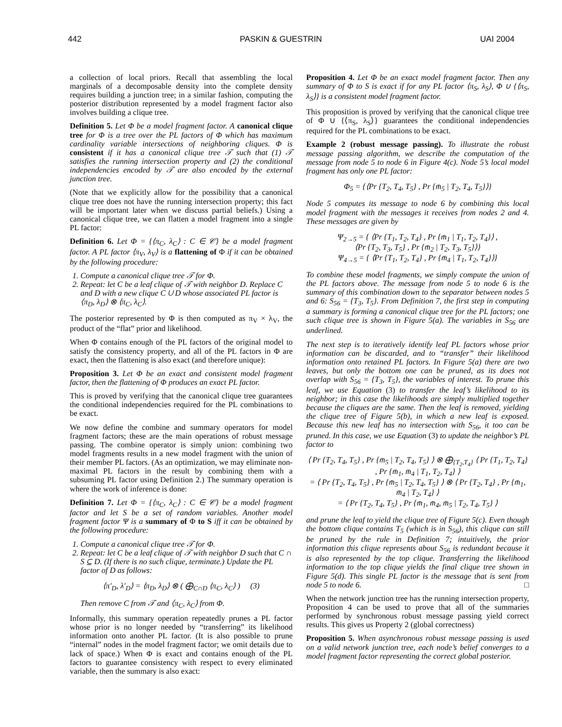442 PASKIN & GUESTRIN UAI 2004
a collection of local priors. Recall that assembling the local marginals of a decomposable density into the complete density requires building a junction tree; in a similar fashion, computing the posterior distribution represented by a model fragment factor also involves building a clique tree.
Definition 5. Let Φ be a model fragment factor. A canonical clique tree for Φ is a tree over the PL factors of Φ which has maximum cardinality variable intersections of neighboring cliques. Φ is consistent if it has a canonical clique tree 𝒯 such that (1) 𝒯 satisfies the running intersection property and (2) the conditional independencies encoded by 𝒯 are also encoded by the external junction tree.
(Note that we explicitly allow for the possibility that a canonical clique tree does not have the running intersection property; this fact will be important later when we discuss partial beliefs.) Using a canonical clique tree, we can flatten a model fragment into a single PL factor:
Definition 6. Let Φ = {⟨π<sub>C</sub>, λ<sub>C</sub>⟩ : C ∈ 𝒞} be a model fragment factor. A PL factor ⟨π<sub>V</sub>, λ<sub>V</sub>⟩ is a flattening of Φ if it can be obtained by the following procedure:
1. Compute a canonical clique tree 𝒯 for Φ.
2. Repeat: let C be a leaf clique of 𝒯 with neighbor D. Replace C and D with a new clique C ∪ D whose associated PL factor is ⟨π<sub>D</sub>, λ<sub>D</sub>⟩ ⊗ ⟨π<sub>C</sub>, λ<sub>C</sub>⟩.
The posterior represented by Φ is then computed as π<sub>V</sub> × λ<sub>V</sub>, the product of the “flat” prior and likelihood.
When Φ contains enough of the PL factors of the original model to satisfy the consistency property, and all of the PL factors in Φ are exact, then the flattening is also exact (and therefore unique):
Proposition 3. Let Φ be an exact and consistent model fragment factor, then the flattening of Φ produces an exact PL factor.
This is proved by verifying that the canonical clique tree guarantees the conditional independencies required for the PL combinations to be exact.
We now define the combine and summary operators for model fragment factors; these are the main operations of robust message passing. The combine operator is simply union: combining two model fragments results in a new model fragment with the union of their member PL factors. (As an optimization, we may eliminate non-maximal PL factors in the result by combining them with a subsuming PL factor using Definition 2.) The summary operation is where the work of inference is done:
Definition 7. Let Φ = {⟨π<sub>C</sub>, λ<sub>C</sub>⟩ : C ∈ 𝒞} be a model fragment factor and let S be a set of random variables. Another model fragment factor Ψ is a summary of Φ to S iff it can be obtained by the following procedure:
1. Compute a canonical clique tree 𝒯 for Φ.
2. Repeat: let C be a leaf clique of 𝒯 with neighbor D such that C ∩ S ⊆ D. (If there is no such clique, terminate.) Update the PL factor of D as follows:
⟨π′<sub>D</sub>, λ′<sub>D</sub>⟩ = ⟨π<sub>D</sub>, λ<sub>D</sub>⟩ ⊗ ( ⨁<sub>C∩D</sub> ⟨π<sub>C</sub>, λ<sub>C</sub>⟩ ) (3)
Then remove C from 𝒯 and ⟨π<sub>C</sub>, λ<sub>C</sub>⟩ from Φ.
Informally, this summary operation repeatedly prunes a PL factor whose prior is no longer needed by “transferring” its likelihood information onto another PL factor. (It is also possible to prune “internal” nodes in the model fragment factor; we omit details due to lack of space.) When Φ is exact and contains enough of the PL factors to guarantee consistency with respect to every eliminated variable, then the summary is also exact:
Proposition 4. Let Φ be an exact model fragment factor. Then any summary of Φ to S is exact if for any PL factor ⟨π<sub>S</sub>, λ<sub>S</sub>⟩, Φ ∪ {⟨π<sub>S</sub>, λ<sub>S</sub>⟩} is a consistent model fragment factor.
This proposition is proved by verifying that the canonical clique tree of Φ ∪ {⟨π<sub>S</sub>, λ<sub>S</sub>⟩} guarantees the conditional independencies required for the PL combinations to be exact.
Example 2 (robust message passing). To illustrate the robust message passing algorithm, we describe the computation of the message from node 5 to node 6 in Figure 4(c). Node 5’s local model fragment has only one PL factor:
Φ<sub>5</sub> = {⟨Pr {T<sub>2</sub>, T<sub>4</sub>, T<sub>5</sub>} , Pr {m̄<sub>5</sub> | T<sub>2</sub>, T<sub>4</sub>, T<sub>5</sub>}⟩}
Node 5 computes its message to node 6 by combining this local model fragment with the messages it receives from nodes 2 and 4. These messages are given by
Ψ<sub>2→5</sub> = { ⟨Pr {T<sub>1</sub>, T<sub>2</sub>, T<sub>4</sub>} , Pr {m̄<sub>1</sub> | T<sub>1</sub>, T<sub>2</sub>, T<sub>4</sub>}⟩ ,
⟨Pr {T<sub>2</sub>, T<sub>3</sub>, T<sub>5</sub>} , Pr {m̄<sub>2</sub> | T<sub>2</sub>, T<sub>3</sub>, T<sub>5</sub>}⟩}
Ψ<sub>4→5</sub> = { ⟨Pr {T<sub>1</sub>, T<sub>2</sub>, T<sub>4</sub>} , Pr {m̄<sub>4</sub> | T<sub>1</sub>, T<sub>2</sub>, T<sub>4</sub>}⟩}
To combine these model fragments, we simply compute the union of the PL factors above. The message from node 5 to node 6 is the summary of this combination down to the separator between nodes 5 and 6: S<sub>56</sub> = {T<sub>3</sub>, T<sub>5</sub>}. From Definition 7, the first step in computing a summary is forming a canonical clique tree for the PL factors; one such clique tree is shown in Figure 5(a). The variables in S<sub>56</sub> are underlined.
The next step is to iteratively identify leaf PL factors whose prior information can be discarded, and to “transfer” their likelihood information onto retained PL factors. In Figure 5(a) there are two leaves, but only the bottom one can be pruned, as its does not overlap with S<sub>56</sub> = {T<sub>3</sub>, T<sub>5</sub>}, the variables of interest. To prune this leaf, we use Equation (3) to transfer the leaf’s likelihood to its neighbor; in this case the likelihoods are simply multiplied together because the cliques are the same. Then the leaf is removed, yielding the clique tree of Figure 5(b), in which a new leaf is exposed. Because this new leaf has no intersection with S<sub>56</sub>, it too can be pruned. In this case, we use Equation (3) to update the neighbor’s PL factor to
⟨ Pr {T<sub>2</sub>, T<sub>4</sub>, T<sub>5</sub>} , Pr {m̄<sub>5</sub> | T<sub>2</sub>, T<sub>4</sub>, T<sub>5</sub>} ⟩ ⊗ ⨁<sub>{T<sub>2</sub>,T<sub>4</sub>}</sub> ⟨ Pr {T<sub>1</sub>, T<sub>2</sub>, T<sub>4</sub>} , Pr {m̄<sub>1</sub>, m̄<sub>4</sub> | T<sub>1</sub>, T<sub>2</sub>, T<sub>4</sub>} ⟩
= ⟨ Pr {T<sub>2</sub>, T<sub>4</sub>, T<sub>5</sub>} , Pr {m̄<sub>5</sub> | T<sub>2</sub>, T<sub>4</sub>, T<sub>5</sub>} ⟩ ⊗ ⟨ Pr {T<sub>2</sub>, T<sub>4</sub>} , Pr {m̄<sub>1</sub>, m̄<sub>4</sub> | T<sub>2</sub>, T<sub>4</sub>} ⟩
= ⟨ Pr {T<sub>2</sub>, T<sub>4</sub>, T<sub>5</sub>} , Pr {m̄<sub>1</sub>, m̄<sub>4</sub>, m̄<sub>5</sub> | T<sub>2</sub>, T<sub>4</sub>, T<sub>5</sub>} ⟩
and prune the leaf to yield the clique tree of Figure 5(c). Even though the bottom clique contains T<sub>5</sub> (which is in S<sub>56</sub>), this clique can still be pruned by the rule in Definition 7; intuitively, the prior information this clique represents about S<sub>56</sub> is redundant because it is also represented by the top clique. Transferring the likelihood information to the top clique yields the final clique tree shown in Figure 5(d). This single PL factor is the message that is sent from node 5 to node 6. □
When the network junction tree has the running intersection property, Proposition 4 can be used to prove that all of the summaries performed by synchronous robust message passing yield correct results. This gives us Property 2 (global correctness)
Proposition 5. When asynchronous robust message passing is used on a valid network junction tree, each node’s belief converges to a model fragment factor representing the correct global posterior.